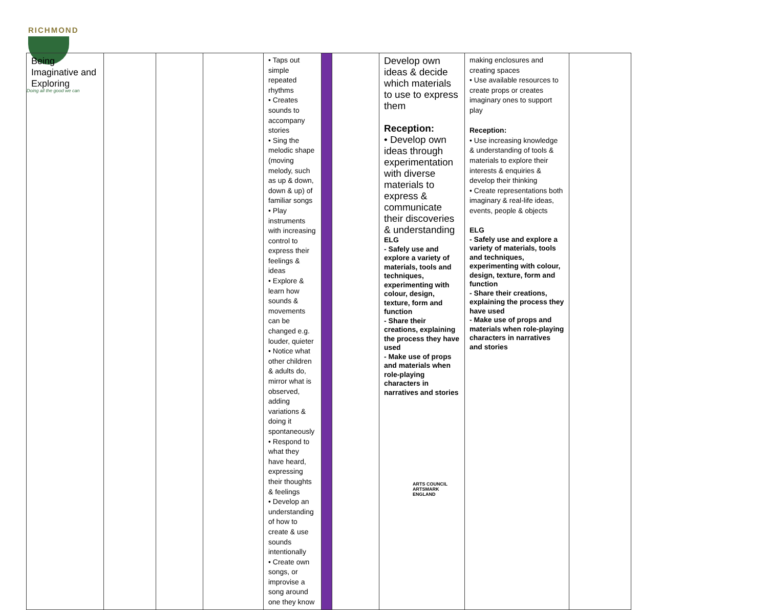RICHMOND
| Being Imaginative and Exploring | | | | • Taps out simple repeated rhythms • Creates sounds to accompany stories • Sing the melodic shape (moving melody, such as up & down, down & up) of familiar songs • Play instruments with increasing control to express their feelings & ideas • Explore & learn how sounds & movements can be changed e.g. louder, quieter • Notice what other children & adults do, mirror what is observed, adding variations & doing it spontaneously • Respond to what they have heard, expressing their thoughts & feelings • Develop an understanding of how to create & use sounds intentionally • Create own songs, or improvise a song around one they know | | | Develop own ideas & decide which materials to use to express them Reception: • Develop own ideas through experimentation with diverse materials to express & communicate their discoveries & understanding ELG - Safely use and explore a variety of materials, tools and techniques, experimenting with colour, design, texture, form and function - Share their creations, explaining the process they have used - Make use of props and materials when role-playing characters in narratives and stories | making enclosures and creating spaces • Use available resources to create props or creates imaginary ones to support play Reception: • Use increasing knowledge & understanding of tools & materials to explore their interests & enquiries & develop their thinking • Create representations both imaginary & real-life ideas, events, people & objects ELG - Safely use and explore a variety of materials, tools and techniques, experimenting with colour, design, texture, form and function - Share their creations, explaining the process they have used - Make use of props and materials when role-playing characters in narratives and stories | |
Doing all the good we can
ARTS COUNCIL
ARTSMARK
ENGLAND